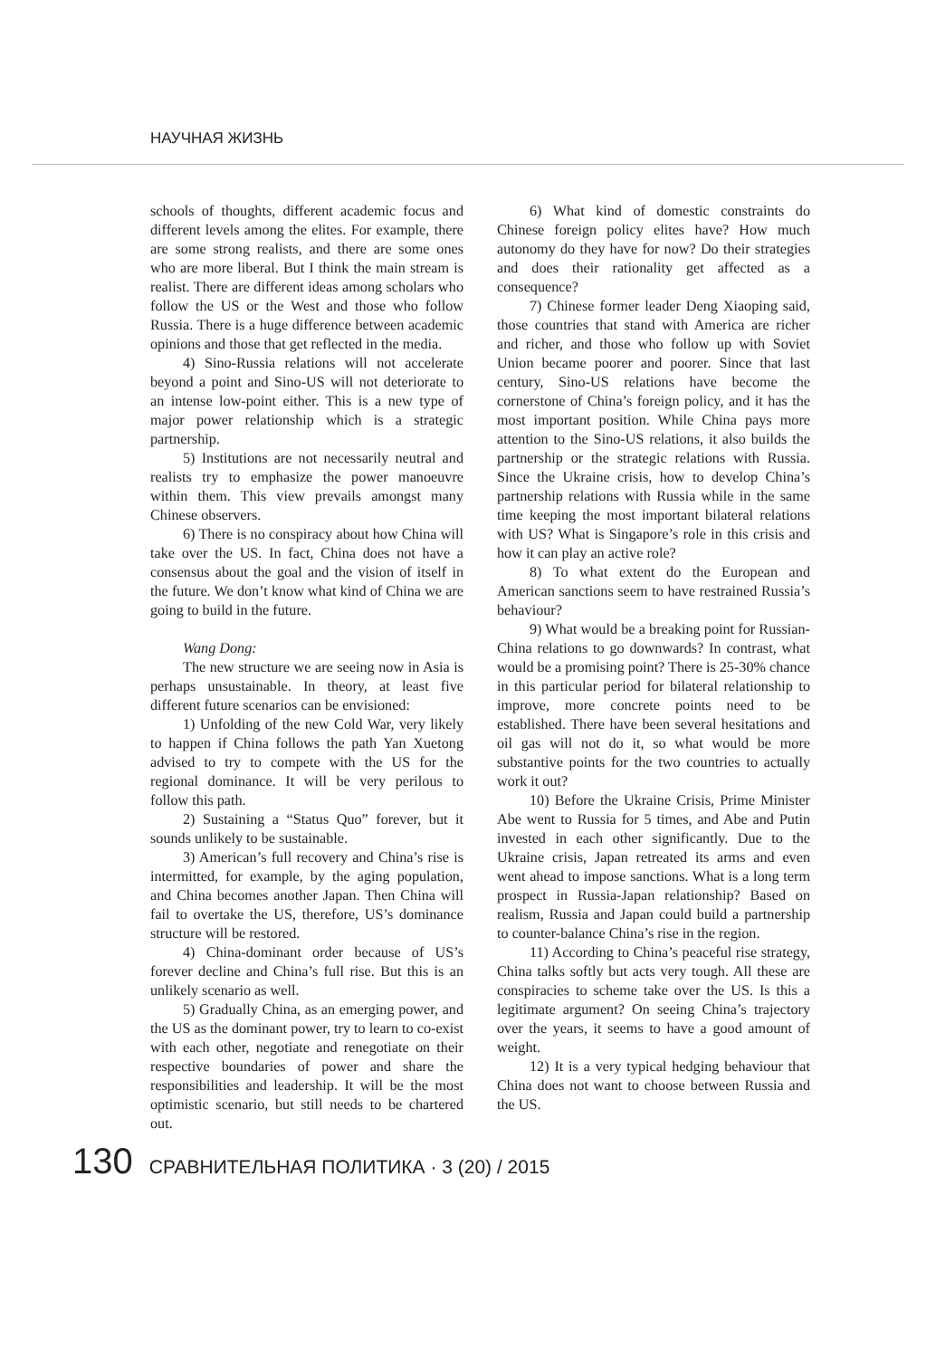НАУЧНАЯ ЖИЗНЬ
schools of thoughts, different academic focus and different levels among the elites. For example, there are some strong realists, and there are some ones who are more liberal. But I think the main stream is realist. There are different ideas among scholars who follow the US or the West and those who follow Russia. There is a huge difference between academic opinions and those that get reflected in the media.
4) Sino-Russia relations will not accelerate beyond a point and Sino-US will not deteriorate to an intense low-point either. This is a new type of major power relationship which is a strategic partnership.
5) Institutions are not necessarily neutral and realists try to emphasize the power manoeuvre within them. This view prevails amongst many Chinese observers.
6) There is no conspiracy about how China will take over the US. In fact, China does not have a consensus about the goal and the vision of itself in the future. We don’t know what kind of China we are going to build in the future.
Wang Dong:
The new structure we are seeing now in Asia is perhaps unsustainable. In theory, at least five different future scenarios can be envisioned:
1) Unfolding of the new Cold War, very likely to happen if China follows the path Yan Xuetong advised to try to compete with the US for the regional dominance. It will be very perilous to follow this path.
2) Sustaining a “Status Quo” forever, but it sounds unlikely to be sustainable.
3) American’s full recovery and China’s rise is intermitted, for example, by the aging population, and China becomes another Japan. Then China will fail to overtake the US, therefore, US’s dominance structure will be restored.
4) China-dominant order because of US’s forever decline and China’s full rise. But this is an unlikely scenario as well.
5) Gradually China, as an emerging power, and the US as the dominant power, try to learn to co-exist with each other, negotiate and renegotiate on their respective boundaries of power and share the responsibilities and leadership. It will be the most optimistic scenario, but still needs to be chartered out.
6) What kind of domestic constraints do Chinese foreign policy elites have? How much autonomy do they have for now? Do their strategies and does their rationality get affected as a consequence?
7) Chinese former leader Deng Xiaoping said, those countries that stand with America are richer and richer, and those who follow up with Soviet Union became poorer and poorer. Since that last century, Sino-US relations have become the cornerstone of China’s foreign policy, and it has the most important position. While China pays more attention to the Sino-US relations, it also builds the partnership or the strategic relations with Russia. Since the Ukraine crisis, how to develop China’s partnership relations with Russia while in the same time keeping the most important bilateral relations with US? What is Singapore’s role in this crisis and how it can play an active role?
8) To what extent do the European and American sanctions seem to have restrained Russia’s behaviour?
9) What would be a breaking point for Russian-China relations to go downwards? In contrast, what would be a promising point? There is 25-30% chance in this particular period for bilateral relationship to improve, more concrete points need to be established. There have been several hesitations and oil gas will not do it, so what would be more substantive points for the two countries to actually work it out?
10) Before the Ukraine Crisis, Prime Minister Abe went to Russia for 5 times, and Abe and Putin invested in each other significantly. Due to the Ukraine crisis, Japan retreated its arms and even went ahead to impose sanctions. What is a long term prospect in Russia-Japan relationship? Based on realism, Russia and Japan could build a partnership to counter-balance China’s rise in the region.
11) According to China’s peaceful rise strategy, China talks softly but acts very tough. All these are conspiracies to scheme take over the US. Is this a legitimate argument? On seeing China’s trajectory over the years, it seems to have a good amount of weight.
12) It is a very typical hedging behaviour that China does not want to choose between Russia and the US.
130 СРАВНИТЕЛЬНАЯ ПОЛИТИКА · 3 (20) / 2015